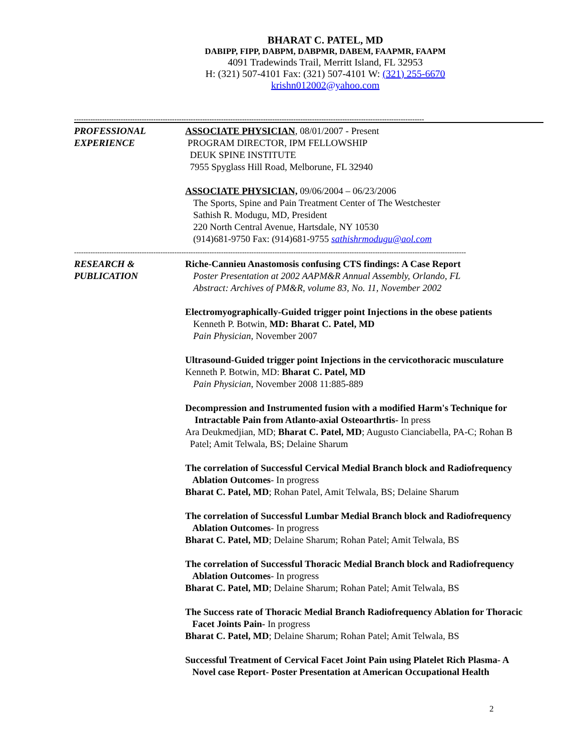BHARAT C. PATEL, MD
DABIPP, FIPP, DABPM, DABPMR, DABEM, FAAPMR, FAAPM
4091 Tradewinds Trail, Merritt Island, FL 32953
H: (321) 507-4101 Fax: (321) 507-4101 W: (321) 255-6670
krishn012002@yahoo.com
------------------------------------------------------------------------------------------------------------------------------------------------------
PROFESSIONAL
EXPERIENCE
ASSOCIATE PHYSICIAN, 08/01/2007 - Present
PROGRAM DIRECTOR, IPM FELLOWSHIP
DEUK SPINE INSTITUTE
7955 Spyglass Hill Road, Melborune, FL 32940
ASSOCIATE PHYSICIAN, 09/06/2004 – 06/23/2006
The Sports, Spine and Pain Treatment Center of The Westchester
Sathish R. Modugu, MD, President
220 North Central Avenue, Hartsdale, NY 10530
(914)681-9750 Fax: (914)681-9755 sathishrmodugu@aol.com
------------------------------------------------------------------------------------------------------------------------------------------------------------------------
RESEARCH &
PUBLICATION
Riche-Cannieu Anastomosis confusing CTS findings: A Case Report
Poster Presentation at 2002 AAPM&R Annual Assembly, Orlando, FL
Abstract: Archives of PM&R, volume 83, No. 11, November 2002
Electromyographically-Guided trigger point Injections in the obese patients
Kenneth P. Botwin, MD: Bharat C. Patel, MD
Pain Physician, November 2007
Ultrasound-Guided trigger point Injections in the cervicothoracic musculature
Kenneth P. Botwin, MD: Bharat C. Patel, MD
Pain Physician, November 2008 11:885-889
Decompression and Instrumented fusion with a modified Harm's Technique for
Intractable Pain from Atlanto-axial Osteoarthrtis- In press
Ara Deukmedjian, MD; Bharat C. Patel, MD; Augusto Cianciabella, PA-C; Rohan B
Patel; Amit Telwala, BS; Delaine Sharum
The correlation of Successful Cervical Medial Branch block and Radiofrequency
Ablation Outcomes- In progress
Bharat C. Patel, MD; Rohan Patel, Amit Telwala, BS; Delaine Sharum
The correlation of Successful Lumbar Medial Branch block and Radiofrequency
Ablation Outcomes- In progress
Bharat C. Patel, MD; Delaine Sharum; Rohan Patel; Amit Telwala, BS
The correlation of Successful Thoracic Medial Branch block and Radiofrequency
Ablation Outcomes- In progress
Bharat C. Patel, MD; Delaine Sharum; Rohan Patel; Amit Telwala, BS
The Success rate of Thoracic Medial Branch Radiofrequency Ablation for Thoracic
Facet Joints Pain- In progress
Bharat C. Patel, MD; Delaine Sharum; Rohan Patel; Amit Telwala, BS
Successful Treatment of Cervical Facet Joint Pain using Platelet Rich Plasma- A
Novel case Report- Poster Presentation at American Occupational Health
2